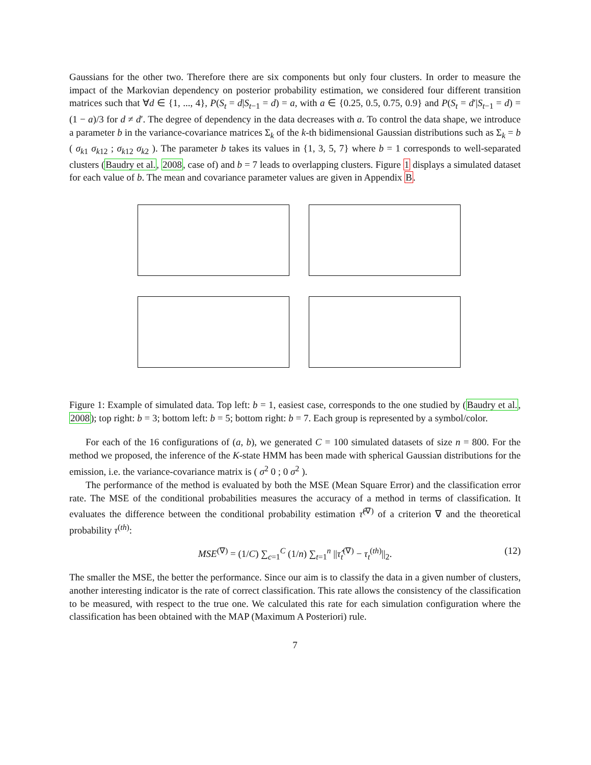Gaussians for the other two. Therefore there are six components but only four clusters. In order to measure the impact of the Markovian dependency on posterior probability estimation, we considered four different transition matrices such that ∀d ∈ {1, ..., 4}, P(S<sub>t</sub> = d|S<sub>t−1</sub> = d) = a, with a ∈ {0.25, 0.5, 0.75, 0.9} and P(S<sub>t</sub> = d′|S<sub>t−1</sub> = d) = (1 − a)/3 for d ≠ d′. The degree of dependency in the data decreases with a. To control the data shape, we introduce a parameter b in the variance-covariance matrices Σ<sub>k</sub> of the k-th bidimensional Gaussian distributions such as Σ<sub>k</sub> = b ( σ<sub>k1</sub> σ<sub>k12</sub> ; σ<sub>k12</sub> σ<sub>k2</sub> ). The parameter b takes its values in {1, 3, 5, 7} where b = 1 corresponds to well-separated clusters (Baudry et al., 2008, case of) and b = 7 leads to overlapping clusters. Figure 1 displays a simulated dataset for each value of b. The mean and covariance parameter values are given in Appendix B.
Figure 1: Example of simulated data. Top left: b = 1, easiest case, corresponds to the one studied by (Baudry et al., 2008); top right: b = 3; bottom left: b = 5; bottom right: b = 7. Each group is represented by a symbol/color.
For each of the 16 configurations of (a, b), we generated C = 100 simulated datasets of size n = 800. For the method we proposed, the inference of the K-state HMM has been made with spherical Gaussian distributions for the emission, i.e. the variance-covariance matrix is ( σ<sup>2</sup> 0 ; 0 σ<sup>2</sup> ).
The performance of the method is evaluated by both the MSE (Mean Square Error) and the classification error rate. The MSE of the conditional probabilities measures the accuracy of a method in terms of classification. It evaluates the difference between the conditional probability estimation τ̂<sup>(∇)</sup> of a criterion ∇ and the theoretical probability τ<sup>(th)</sup>:
MSE<sup>(∇)</sup> = (1/C) ∑<sub>c=1</sub><sup>C</sup> (1/n) ∑<sub>t=1</sub><sup>n</sup> ||τ̂<sub>t</sub><sup>(∇)</sup> − τ<sub>t</sub><sup>(th)</sup>||<sub>2</sub>. (12)
The smaller the MSE, the better the performance. Since our aim is to classify the data in a given number of clusters, another interesting indicator is the rate of correct classification. This rate allows the consistency of the classification to be measured, with respect to the true one. We calculated this rate for each simulation configuration where the classification has been obtained with the MAP (Maximum A Posteriori) rule.
7